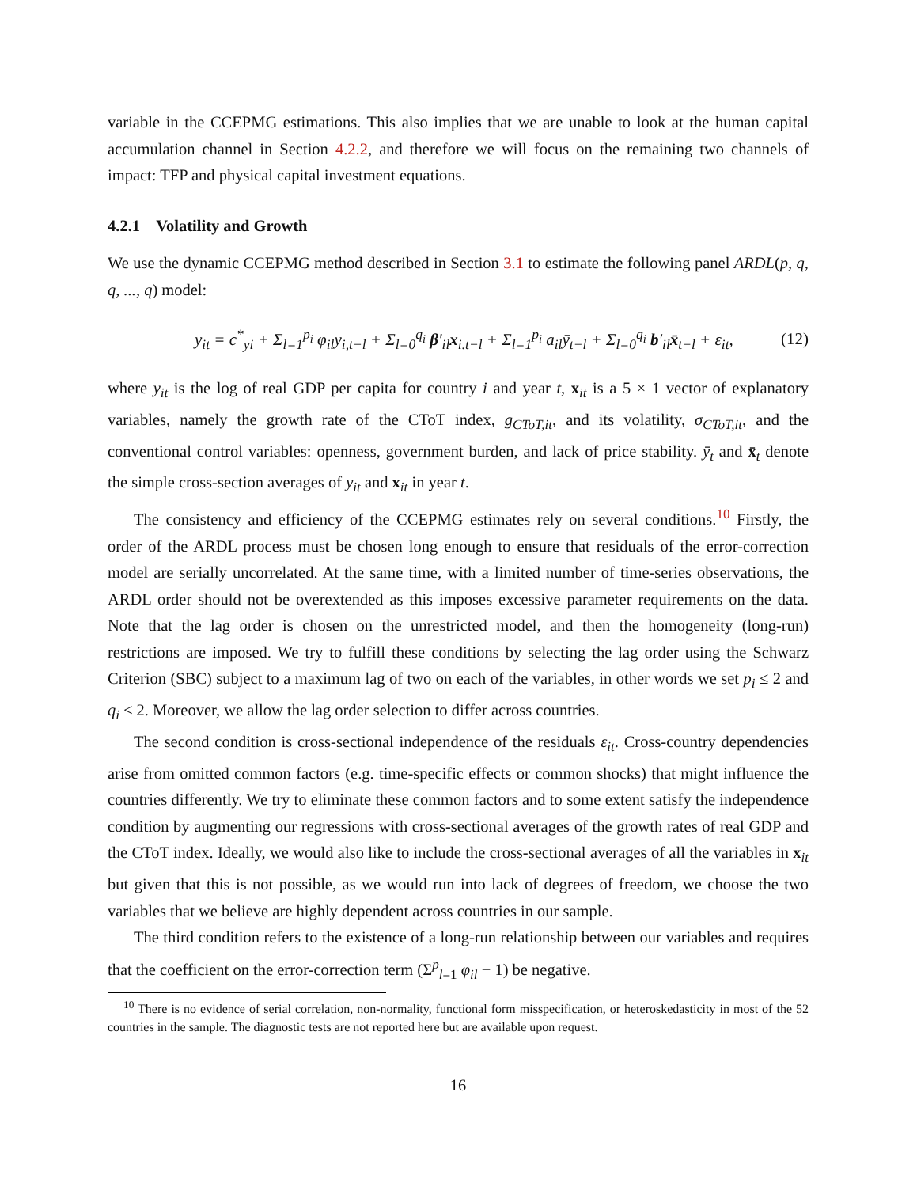variable in the CCEPMG estimations. This also implies that we are unable to look at the human capital accumulation channel in Section 4.2.2, and therefore we will focus on the remaining two channels of impact: TFP and physical capital investment equations.
4.2.1 Volatility and Growth
We use the dynamic CCEPMG method described in Section 3.1 to estimate the following panel ARDL(p, q, q, ..., q) model:
y<sub>it</sub> = c<sup>*</sup><sub>yi</sub> + Σ<sub>l=1</sub><sup>p<sub>i</sub></sup> φ<sub>il</sub>y<sub>i,t−l</sub> + Σ<sub>l=0</sub><sup>q<sub>i</sub></sup> β′<sub>il</sub>x<sub>i.t−l</sub> + Σ<sub>l=1</sub><sup>p<sub>i</sub></sup> a<sub>il</sub>ȳ<sub>t−l</sub> + Σ<sub>l=0</sub><sup>q<sub>i</sub></sup> b′<sub>il</sub>x̄<sub>t−l</sub> + ε<sub>it</sub>, (12)
where y<sub>it</sub> is the log of real GDP per capita for country i and year t, x<sub>it</sub> is a 5 × 1 vector of explanatory variables, namely the growth rate of the CToT index, g<sub>CToT,it</sub>, and its volatility, σ<sub>CToT,it</sub>, and the conventional control variables: openness, government burden, and lack of price stability. ȳ<sub>t</sub> and x̄<sub>t</sub> denote the simple cross-section averages of y<sub>it</sub> and x<sub>it</sub> in year t.
The consistency and efficiency of the CCEPMG estimates rely on several conditions.<sup>10</sup> Firstly, the order of the ARDL process must be chosen long enough to ensure that residuals of the error-correction model are serially uncorrelated. At the same time, with a limited number of time-series observations, the ARDL order should not be overextended as this imposes excessive parameter requirements on the data. Note that the lag order is chosen on the unrestricted model, and then the homogeneity (long-run) restrictions are imposed. We try to fulfill these conditions by selecting the lag order using the Schwarz Criterion (SBC) subject to a maximum lag of two on each of the variables, in other words we set p<sub>i</sub> ≤ 2 and q<sub>i</sub> ≤ 2. Moreover, we allow the lag order selection to differ across countries.
The second condition is cross-sectional independence of the residuals ε<sub>it</sub>. Cross-country dependencies arise from omitted common factors (e.g. time-specific effects or common shocks) that might influence the countries differently. We try to eliminate these common factors and to some extent satisfy the independence condition by augmenting our regressions with cross-sectional averages of the growth rates of real GDP and the CToT index. Ideally, we would also like to include the cross-sectional averages of all the variables in x<sub>it</sub> but given that this is not possible, as we would run into lack of degrees of freedom, we choose the two variables that we believe are highly dependent across countries in our sample.
The third condition refers to the existence of a long-run relationship between our variables and requires that the coefficient on the error-correction term (Σ<sup>p</sup><sub>l=1</sub> φ<sub>il</sub> − 1) be negative.
<sup>10</sup> There is no evidence of serial correlation, non-normality, functional form misspecification, or heteroskedasticity in most of the 52 countries in the sample. The diagnostic tests are not reported here but are available upon request.
16